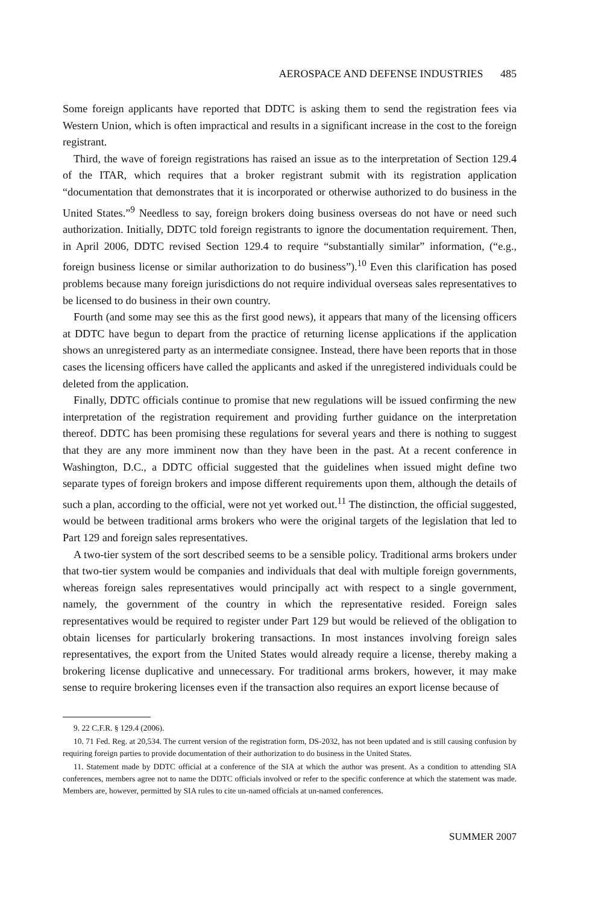AEROSPACE AND DEFENSE INDUSTRIES 485
Some foreign applicants have reported that DDTC is asking them to send the registration fees via Western Union, which is often impractical and results in a significant increase in the cost to the foreign registrant.
Third, the wave of foreign registrations has raised an issue as to the interpretation of Section 129.4 of the ITAR, which requires that a broker registrant submit with its registration application “documentation that demonstrates that it is incorporated or otherwise authorized to do business in the United States.”<sup>9</sup> Needless to say, foreign brokers doing business overseas do not have or need such authorization. Initially, DDTC told foreign registrants to ignore the documentation requirement. Then, in April 2006, DDTC revised Section 129.4 to require “substantially similar” information, (“e.g., foreign business license or similar authorization to do business”).<sup>10</sup> Even this clarification has posed problems because many foreign jurisdictions do not require individual overseas sales representatives to be licensed to do business in their own country.
Fourth (and some may see this as the first good news), it appears that many of the licensing officers at DDTC have begun to depart from the practice of returning license applications if the application shows an unregistered party as an intermediate consignee. Instead, there have been reports that in those cases the licensing officers have called the applicants and asked if the unregistered individuals could be deleted from the application.
Finally, DDTC officials continue to promise that new regulations will be issued confirming the new interpretation of the registration requirement and providing further guidance on the interpretation thereof. DDTC has been promising these regulations for several years and there is nothing to suggest that they are any more imminent now than they have been in the past. At a recent conference in Washington, D.C., a DDTC official suggested that the guidelines when issued might define two separate types of foreign brokers and impose different requirements upon them, although the details of such a plan, according to the official, were not yet worked out.<sup>11</sup> The distinction, the official suggested, would be between traditional arms brokers who were the original targets of the legislation that led to Part 129 and foreign sales representatives.
A two-tier system of the sort described seems to be a sensible policy. Traditional arms brokers under that two-tier system would be companies and individuals that deal with multiple foreign governments, whereas foreign sales representatives would principally act with respect to a single government, namely, the government of the country in which the representative resided. Foreign sales representatives would be required to register under Part 129 but would be relieved of the obligation to obtain licenses for particularly brokering transactions. In most instances involving foreign sales representatives, the export from the United States would already require a license, thereby making a brokering license duplicative and unnecessary. For traditional arms brokers, however, it may make sense to require brokering licenses even if the transaction also requires an export license because of
9. 22 C.F.R. § 129.4 (2006).
10. 71 Fed. Reg. at 20,534. The current version of the registration form, DS-2032, has not been updated and is still causing confusion by requiring foreign parties to provide documentation of their authorization to do business in the United States.
11. Statement made by DDTC official at a conference of the SIA at which the author was present. As a condition to attending SIA conferences, members agree not to name the DDTC officials involved or refer to the specific conference at which the statement was made. Members are, however, permitted by SIA rules to cite un-named officials at un-named conferences.
SUMMER 2007